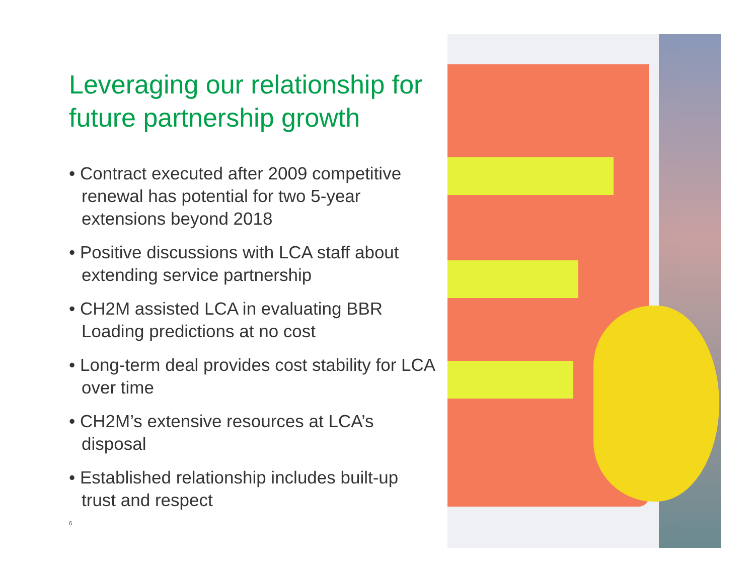Leveraging our relationship for future partnership growth
• Contract executed after 2009 competitive renewal has potential for two 5-year extensions beyond 2018
• Positive discussions with LCA staff about extending service partnership
• CH2M assisted LCA in evaluating BBR Loading predictions at no cost
• Long-term deal provides cost stability for LCA over time
• CH2M’s extensive resources at LCA’s disposal
• Established relationship includes built-up trust and respect
6